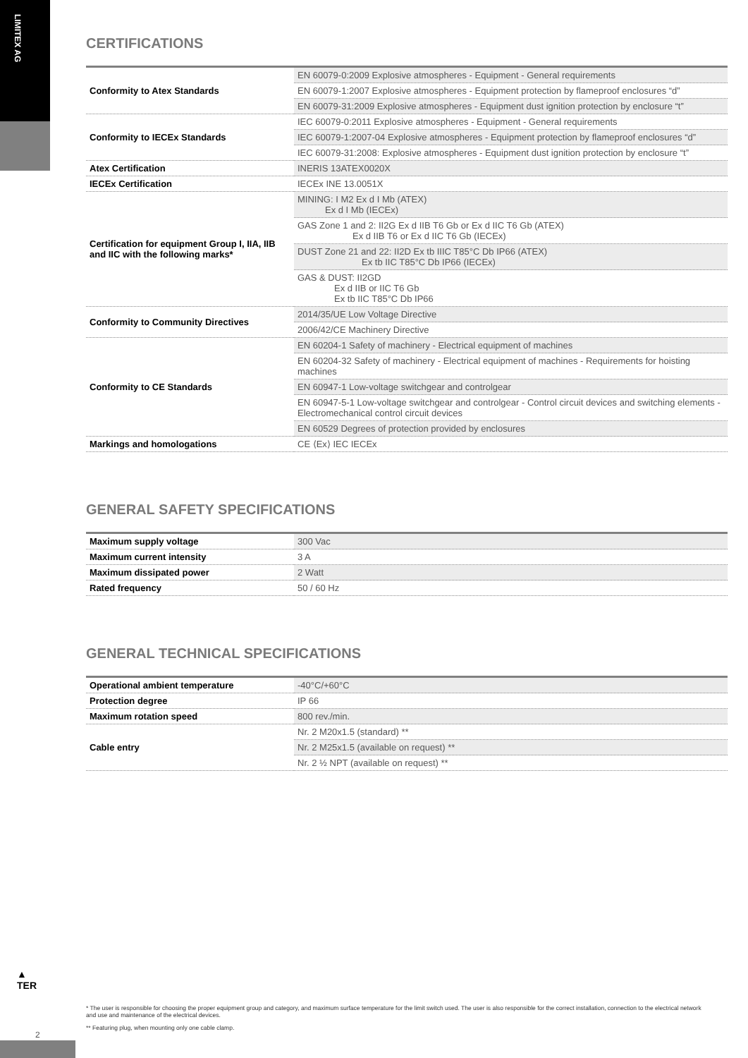LIMITEX AG
CERTIFICATIONS
| Conformity to Atex Standards | EN 60079-0:2009 Explosive atmospheres - Equipment - General requirements |
| | EN 60079-1:2007 Explosive atmospheres - Equipment protection by flameproof enclosures “d” |
| | EN 60079-31:2009 Explosive atmospheres - Equipment dust ignition protection by enclosure “t” |
| Conformity to IECEx Standards | IEC 60079-0:2011 Explosive atmospheres - Equipment - General requirements |
| | IEC 60079-1:2007-04 Explosive atmospheres - Equipment protection by flameproof enclosures “d” |
| | IEC 60079-31:2008: Explosive atmospheres - Equipment dust ignition protection by enclosure “t” |
| Atex Certification | INERIS 13ATEX0020X |
| IECEx Certification | IECEx INE 13.0051X |
| Certification for equipment Group I, IIA, IIB and IIC with the following marks* | MINING: I M2 Ex d I Mb (ATEX) Ex d I Mb (IECEx) |
| | GAS Zone 1 and 2: II2G Ex d IIB T6 Gb or Ex d IIC T6 Gb (ATEX) Ex d IIB T6 or Ex d IIC T6 Gb (IECEx) |
| | DUST Zone 21 and 22: II2D Ex tb IIIC T85°C Db IP66 (ATEX) Ex tb IIC T85°C Db IP66 (IECEx) |
| | GAS & DUST: II2GD Ex d IIB or IIC T6 Gb Ex tb IIC T85°C Db IP66 |
| Conformity to Community Directives | 2014/35/UE Low Voltage Directive |
| | 2006/42/CE Machinery Directive |
| Conformity to CE Standards | EN 60204-1 Safety of machinery - Electrical equipment of machines |
| | EN 60204-32 Safety of machinery - Electrical equipment of machines - Requirements for hoisting machines |
| | EN 60947-1 Low-voltage switchgear and controlgear |
| | EN 60947-5-1 Low-voltage switchgear and controlgear - Control circuit devices and switching elements - Electromechanical control circuit devices |
| | EN 60529 Degrees of protection provided by enclosures |
| Markings and homologations | CE ⟨Ex⟩ IEC IECEx |
GENERAL SAFETY SPECIFICATIONS
| Maximum supply voltage | 300 Vac |
| Maximum current intensity | 3 A |
| Maximum dissipated power | 2 Watt |
| Rated frequency | 50 / 60 Hz |
GENERAL TECHNICAL SPECIFICATIONS
| Operational ambient temperature | -40°C/+60°C |
| Protection degree | IP 66 |
| Maximum rotation speed | 800 rev./min. |
| Cable entry | Nr. 2 M20x1.5 (standard) ** |
| | Nr. 2 M25x1.5 (available on request) ** |
| | Nr. 2 ½ NPT (available on request) ** |
▲
TER
* The user is responsible for choosing the proper equipment group and category, and maximum surface temperature for the limit switch used. The user is also responsible for the correct installation, connection to the electrical network and use and maintenance of the electrical devices.
** Featuring plug, when mounting only one cable clamp.
2